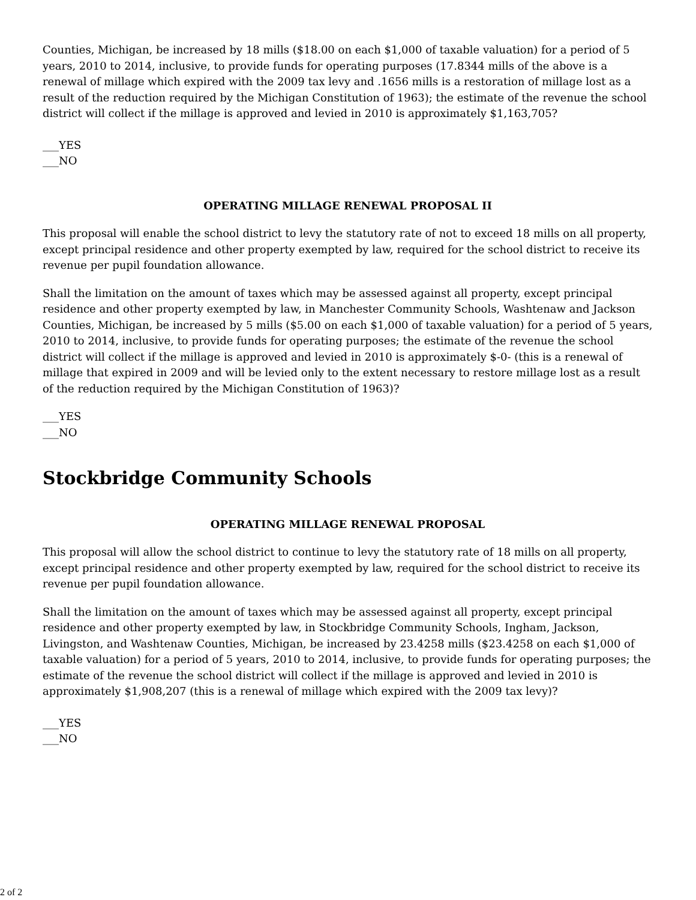Counties, Michigan, be increased by 18 mills ($18.00 on each $1,000 of taxable valuation) for a period of 5 years, 2010 to 2014, inclusive, to provide funds for operating purposes (17.8344 mills of the above is a renewal of millage which expired with the 2009 tax levy and .1656 mills is a restoration of millage lost as a result of the reduction required by the Michigan Constitution of 1963); the estimate of the revenue the school district will collect if the millage is approved and levied in 2010 is approximately $1,163,705?
___YES
___NO
OPERATING MILLAGE RENEWAL PROPOSAL II
This proposal will enable the school district to levy the statutory rate of not to exceed 18 mills on all property, except principal residence and other property exempted by law, required for the school district to receive its revenue per pupil foundation allowance.
Shall the limitation on the amount of taxes which may be assessed against all property, except principal residence and other property exempted by law, in Manchester Community Schools, Washtenaw and Jackson Counties, Michigan, be increased by 5 mills ($5.00 on each $1,000 of taxable valuation) for a period of 5 years, 2010 to 2014, inclusive, to provide funds for operating purposes; the estimate of the revenue the school district will collect if the millage is approved and levied in 2010 is approximately $-0- (this is a renewal of millage that expired in 2009 and will be levied only to the extent necessary to restore millage lost as a result of the reduction required by the Michigan Constitution of 1963)?
___YES
___NO
Stockbridge Community Schools
OPERATING MILLAGE RENEWAL PROPOSAL
This proposal will allow the school district to continue to levy the statutory rate of 18 mills on all property, except principal residence and other property exempted by law, required for the school district to receive its revenue per pupil foundation allowance.
Shall the limitation on the amount of taxes which may be assessed against all property, except principal residence and other property exempted by law, in Stockbridge Community Schools, Ingham, Jackson, Livingston, and Washtenaw Counties, Michigan, be increased by 23.4258 mills ($23.4258 on each $1,000 of taxable valuation) for a period of 5 years, 2010 to 2014, inclusive, to provide funds for operating purposes; the estimate of the revenue the school district will collect if the millage is approved and levied in 2010 is approximately $1,908,207 (this is a renewal of millage which expired with the 2009 tax levy)?
___YES
___NO
2 of 2